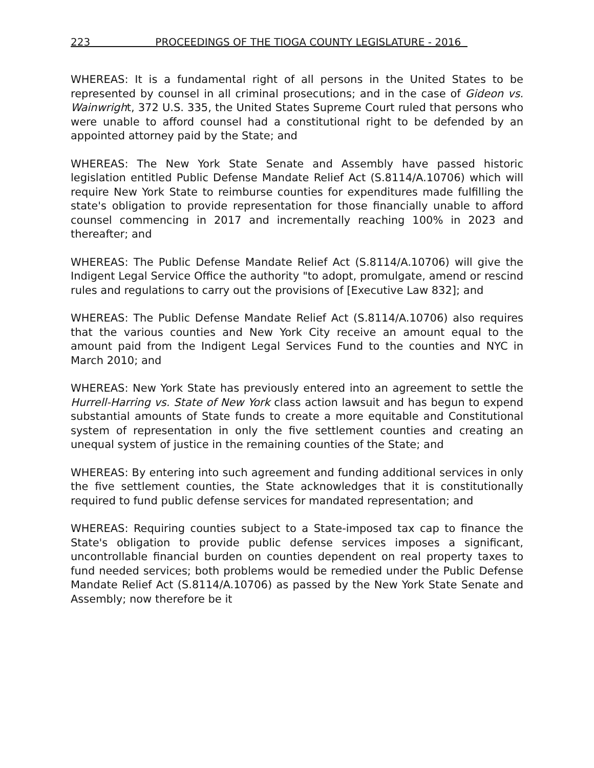223 PROCEEDINGS OF THE TIOGA COUNTY LEGISLATURE - 2016
WHEREAS: It is a fundamental right of all persons in the United States to be represented by counsel in all criminal prosecutions; and in the case of Gideon vs. Wainwright, 372 U.S. 335, the United States Supreme Court ruled that persons who were unable to afford counsel had a constitutional right to be defended by an appointed attorney paid by the State; and
WHEREAS: The New York State Senate and Assembly have passed historic legislation entitled Public Defense Mandate Relief Act (S.8114/A.10706) which will require New York State to reimburse counties for expenditures made fulfilling the state's obligation to provide representation for those financially unable to afford counsel commencing in 2017 and incrementally reaching 100% in 2023 and thereafter; and
WHEREAS: The Public Defense Mandate Relief Act (S.8114/A.10706) will give the Indigent Legal Service Office the authority "to adopt, promulgate, amend or rescind rules and regulations to carry out the provisions of [Executive Law 832]; and
WHEREAS: The Public Defense Mandate Relief Act (S.8114/A.10706) also requires that the various counties and New York City receive an amount equal to the amount paid from the Indigent Legal Services Fund to the counties and NYC in March 2010; and
WHEREAS: New York State has previously entered into an agreement to settle the Hurrell-Harring vs. State of New York class action lawsuit and has begun to expend substantial amounts of State funds to create a more equitable and Constitutional system of representation in only the five settlement counties and creating an unequal system of justice in the remaining counties of the State; and
WHEREAS: By entering into such agreement and funding additional services in only the five settlement counties, the State acknowledges that it is constitutionally required to fund public defense services for mandated representation; and
WHEREAS: Requiring counties subject to a State-imposed tax cap to finance the State's obligation to provide public defense services imposes a significant, uncontrollable financial burden on counties dependent on real property taxes to fund needed services; both problems would be remedied under the Public Defense Mandate Relief Act (S.8114/A.10706) as passed by the New York State Senate and Assembly; now therefore be it